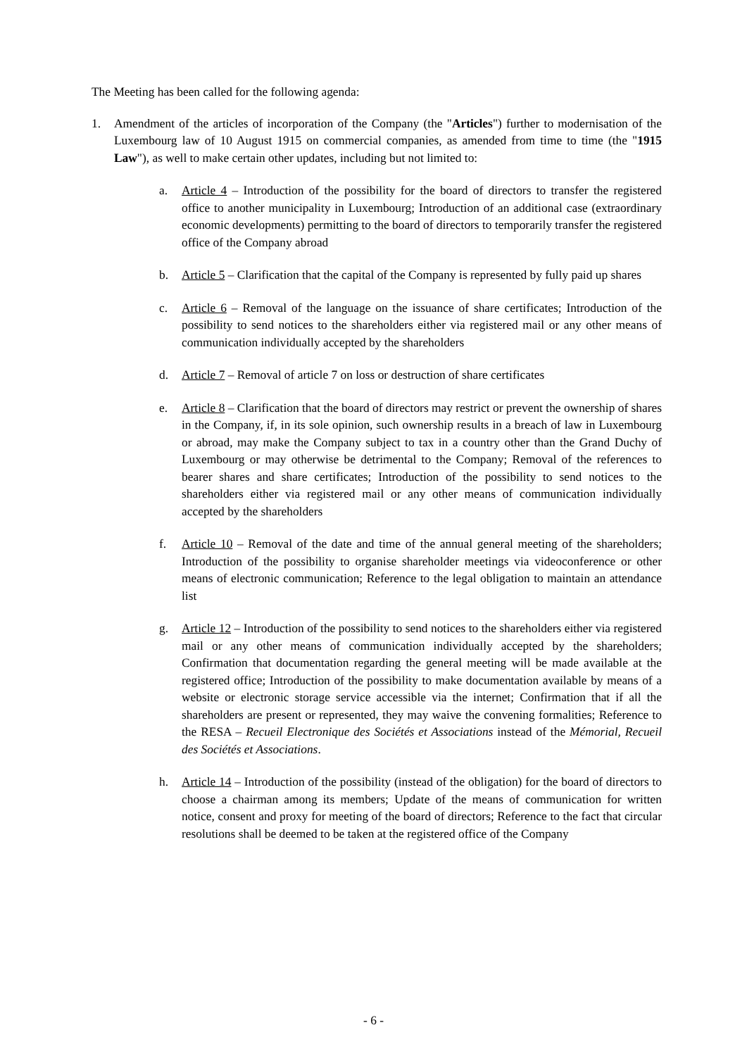The Meeting has been called for the following agenda:
1. Amendment of the articles of incorporation of the Company (the "Articles") further to modernisation of the Luxembourg law of 10 August 1915 on commercial companies, as amended from time to time (the "1915 Law"), as well to make certain other updates, including but not limited to:
a. Article 4 – Introduction of the possibility for the board of directors to transfer the registered office to another municipality in Luxembourg; Introduction of an additional case (extraordinary economic developments) permitting to the board of directors to temporarily transfer the registered office of the Company abroad
b. Article 5 – Clarification that the capital of the Company is represented by fully paid up shares
c. Article 6 – Removal of the language on the issuance of share certificates; Introduction of the possibility to send notices to the shareholders either via registered mail or any other means of communication individually accepted by the shareholders
d. Article 7 – Removal of article 7 on loss or destruction of share certificates
e. Article 8 – Clarification that the board of directors may restrict or prevent the ownership of shares in the Company, if, in its sole opinion, such ownership results in a breach of law in Luxembourg or abroad, may make the Company subject to tax in a country other than the Grand Duchy of Luxembourg or may otherwise be detrimental to the Company; Removal of the references to bearer shares and share certificates; Introduction of the possibility to send notices to the shareholders either via registered mail or any other means of communication individually accepted by the shareholders
f. Article 10 – Removal of the date and time of the annual general meeting of the shareholders; Introduction of the possibility to organise shareholder meetings via videoconference or other means of electronic communication; Reference to the legal obligation to maintain an attendance list
g. Article 12 – Introduction of the possibility to send notices to the shareholders either via registered mail or any other means of communication individually accepted by the shareholders; Confirmation that documentation regarding the general meeting will be made available at the registered office; Introduction of the possibility to make documentation available by means of a website or electronic storage service accessible via the internet; Confirmation that if all the shareholders are present or represented, they may waive the convening formalities; Reference to the RESA – Recueil Electronique des Sociétés et Associations instead of the Mémorial, Recueil des Sociétés et Associations.
h. Article 14 – Introduction of the possibility (instead of the obligation) for the board of directors to choose a chairman among its members; Update of the means of communication for written notice, consent and proxy for meeting of the board of directors; Reference to the fact that circular resolutions shall be deemed to be taken at the registered office of the Company
- 6 -